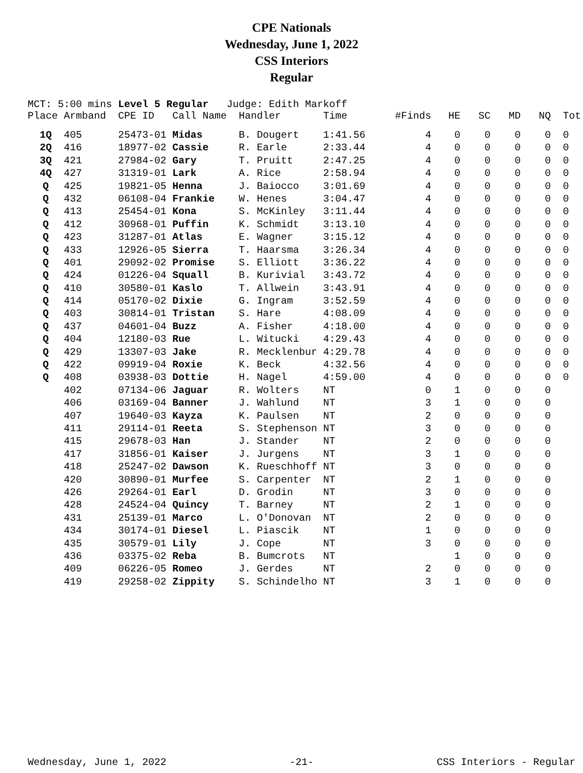CPE Nationals
Wednesday, June 1, 2022
CSS Interiors
Regular
MCT: 5:00 mins Level 5 Regular Judge: Edith Markoff
| Place | Armband | CPE ID | Call Name | Handler | Time | #Finds | HE | SC | MD | NQ | Tot |
| --- | --- | --- | --- | --- | --- | --- | --- | --- | --- | --- | --- |
| 1Q | 405 | 25473-01 | Midas | B. Dougert | 1:41.56 | 4 | 0 | 0 | 0 | 0 | 0 |
| 2Q | 416 | 18977-02 | Cassie | R. Earle | 2:33.44 | 4 | 0 | 0 | 0 | 0 | 0 |
| 3Q | 421 | 27984-02 | Gary | T. Pruitt | 2:47.25 | 4 | 0 | 0 | 0 | 0 | 0 |
| 4Q | 427 | 31319-01 | Lark | A. Rice | 2:58.94 | 4 | 0 | 0 | 0 | 0 | 0 |
| Q | 425 | 19821-05 | Henna | J. Baiocco | 3:01.69 | 4 | 0 | 0 | 0 | 0 | 0 |
| Q | 432 | 06108-04 | Frankie | W. Henes | 3:04.47 | 4 | 0 | 0 | 0 | 0 | 0 |
| Q | 413 | 25454-01 | Kona | S. McKinley | 3:11.44 | 4 | 0 | 0 | 0 | 0 | 0 |
| Q | 412 | 30968-01 | Puffin | K. Schmidt | 3:13.10 | 4 | 0 | 0 | 0 | 0 | 0 |
| Q | 423 | 31287-01 | Atlas | E. Wagner | 3:15.12 | 4 | 0 | 0 | 0 | 0 | 0 |
| Q | 433 | 12926-05 | Sierra | T. Haarsma | 3:26.34 | 4 | 0 | 0 | 0 | 0 | 0 |
| Q | 401 | 29092-02 | Promise | S. Elliott | 3:36.22 | 4 | 0 | 0 | 0 | 0 | 0 |
| Q | 424 | 01226-04 | Squall | B. Kurivial | 3:43.72 | 4 | 0 | 0 | 0 | 0 | 0 |
| Q | 410 | 30580-01 | Kaslo | T. Allwein | 3:43.91 | 4 | 0 | 0 | 0 | 0 | 0 |
| Q | 414 | 05170-02 | Dixie | G. Ingram | 3:52.59 | 4 | 0 | 0 | 0 | 0 | 0 |
| Q | 403 | 30814-01 | Tristan | S. Hare | 4:08.09 | 4 | 0 | 0 | 0 | 0 | 0 |
| Q | 437 | 04601-04 | Buzz | A. Fisher | 4:18.00 | 4 | 0 | 0 | 0 | 0 | 0 |
| Q | 404 | 12180-03 | Rue | L. Witucki | 4:29.43 | 4 | 0 | 0 | 0 | 0 | 0 |
| Q | 429 | 13307-03 | Jake | R. Mecklenbur | 4:29.78 | 4 | 0 | 0 | 0 | 0 | 0 |
| Q | 422 | 09919-04 | Roxie | K. Beck | 4:32.56 | 4 | 0 | 0 | 0 | 0 | 0 |
| Q | 408 | 03938-03 | Dottie | H. Nagel | 4:59.00 | 4 | 0 | 0 | 0 | 0 | 0 |
| | 402 | 07134-06 | Jaguar | R. Wolters | NT | 0 | 1 | 0 | 0 | 0 | |
| | 406 | 03169-04 | Banner | J. Wahlund | NT | 3 | 1 | 0 | 0 | 0 | |
| | 407 | 19640-03 | Kayza | K. Paulsen | NT | 2 | 0 | 0 | 0 | 0 | |
| | 411 | 29114-01 | Reeta | S. Stephenson | NT | 3 | 0 | 0 | 0 | 0 | |
| | 415 | 29678-03 | Han | J. Stander | NT | 2 | 0 | 0 | 0 | 0 | |
| | 417 | 31856-01 | Kaiser | J. Jurgens | NT | 3 | 1 | 0 | 0 | 0 | |
| | 418 | 25247-02 | Dawson | K. Rueschhoff | NT | 3 | 0 | 0 | 0 | 0 | |
| | 420 | 30890-01 | Murfee | S. Carpenter | NT | 2 | 1 | 0 | 0 | 0 | |
| | 426 | 29264-01 | Earl | D. Grodin | NT | 3 | 0 | 0 | 0 | 0 | |
| | 428 | 24524-04 | Quincy | T. Barney | NT | 2 | 1 | 0 | 0 | 0 | |
| | 431 | 25139-01 | Marco | L. O'Donovan | NT | 2 | 0 | 0 | 0 | 0 | |
| | 434 | 30174-01 | Diesel | L. Piascik | NT | 1 | 0 | 0 | 0 | 0 | |
| | 435 | 30579-01 | Lily | J. Cope | NT | 3 | 0 | 0 | 0 | 0 | |
| | 436 | 03375-02 | Reba | B. Bumcrots | NT | | 1 | 0 | 0 | 0 | |
| | 409 | 06226-05 | Romeo | J. Gerdes | NT | 2 | 0 | 0 | 0 | 0 | |
| | 419 | 29258-02 | Zippity | S. Schindelho | NT | 3 | 1 | 0 | 0 | 0 | |
Wednesday, June 1, 2022 -21- CSS Interiors - Regular